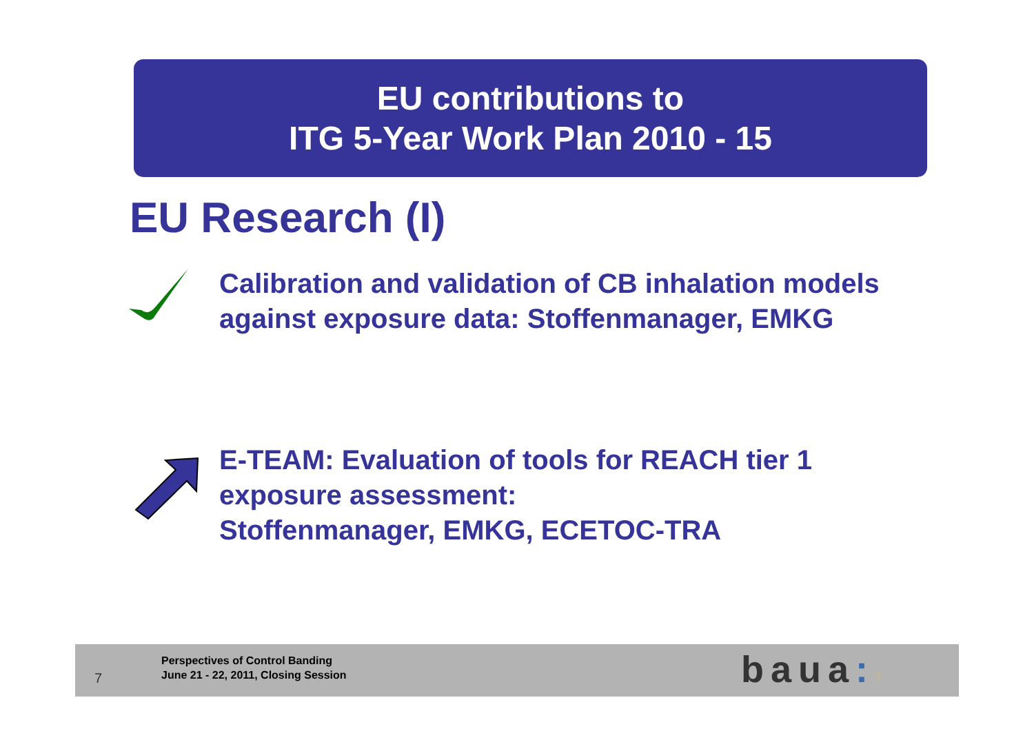EU contributions to
ITG 5-Year Work Plan 2010 - 15
EU Research (I)
Calibration and validation of CB inhalation models
against exposure data: Stoffenmanager, EMKG
E-TEAM: Evaluation of tools for REACH tier 1
exposure assessment:
Stoffenmanager, EMKG, ECETOC-TRA
7
Perspectives of Control Banding
June 21 - 22, 2011, Closing Session
baua: 7